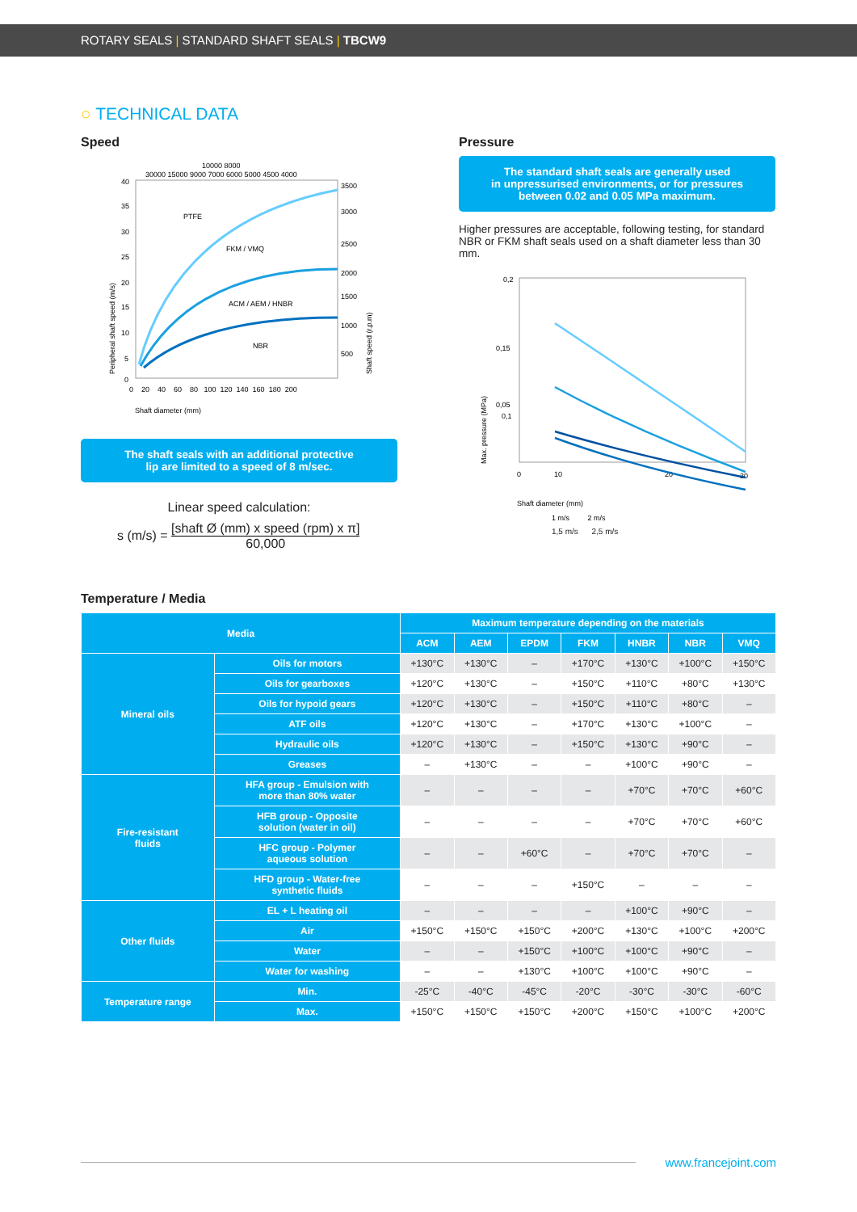ROTARY SEALS | STANDARD SHAFT SEALS | TBCW9
○ TECHNICAL DATA
Speed
10000 8000
30000 15000 9000 7000 6000 5000 4500 4000
40
35
30
25
20
15
10
5
0
3500
3000
2500
2000
1500
1000
500
0 20 40 60 80 100 120 140 160 180 200
Shaft diameter (mm)
Peripheral shaft speed (m/s)
Shaft speed (r.p.m)
PTFE
FKM / VMQ
ACM / AEM / HNBR
NBR
The shaft seals with an additional protective
lip are limited to a speed of 8 m/sec.
Linear speed calculation:
s (m/s) = [shaft Ø (mm) x speed (rpm) x π] 60,000
Pressure
The standard shaft seals are generally used
in unpressurised environments, or for pressures
between 0.02 and 0.05 MPa maximum.
Higher pressures are acceptable, following testing, for standard NBR or FKM shaft seals used on a shaft diameter less than 30 mm.
0,2
0,15
0,1
0,05
0
10
20
30
Shaft diameter (mm)
Max. pressure (MPa)
1 m/s 2 m/s
1,5 m/s 2,5 m/s
Temperature / Media
| Media | | Maximum temperature depending on the materials | | | | | | |
| --- | --- | --- | --- | --- | --- | --- | --- | --- |
| | | ACM | AEM | EPDM | FKM | HNBR | NBR | VMQ |
| Mineral oils | Oils for motors | +130°C | +130°C | – | +170°C | +130°C | +100°C | +150°C |
| | Oils for gearboxes | +120°C | +130°C | – | +150°C | +110°C | +80°C | +130°C |
| | Oils for hypoid gears | +120°C | +130°C | – | +150°C | +110°C | +80°C | – |
| | ATF oils | +120°C | +130°C | – | +170°C | +130°C | +100°C | – |
| | Hydraulic oils | +120°C | +130°C | – | +150°C | +130°C | +90°C | – |
| | Greases | – | +130°C | – | – | +100°C | +90°C | – |
| Fire-resistant fluids | HFA group - Emulsion with more than 80% water | – | – | – | – | +70°C | +70°C | +60°C |
| | HFB group - Opposite solution (water in oil) | – | – | – | – | +70°C | +70°C | +60°C |
| | HFC group - Polymer aqueous solution | – | – | +60°C | – | +70°C | +70°C | – |
| | HFD group - Water-free synthetic fluids | – | – | – | +150°C | – | – | – |
| Other fluids | EL + L heating oil | – | – | – | – | +100°C | +90°C | – |
| | Air | +150°C | +150°C | +150°C | +200°C | +130°C | +100°C | +200°C |
| | Water | – | – | +150°C | +100°C | +100°C | +90°C | – |
| | Water for washing | – | – | +130°C | +100°C | +100°C | +90°C | – |
| Temperature range | Min. | -25°C | -40°C | -45°C | -20°C | -30°C | -30°C | -60°C |
| | Max. | +150°C | +150°C | +150°C | +200°C | +150°C | +100°C | +200°C |
www.francejoint.com